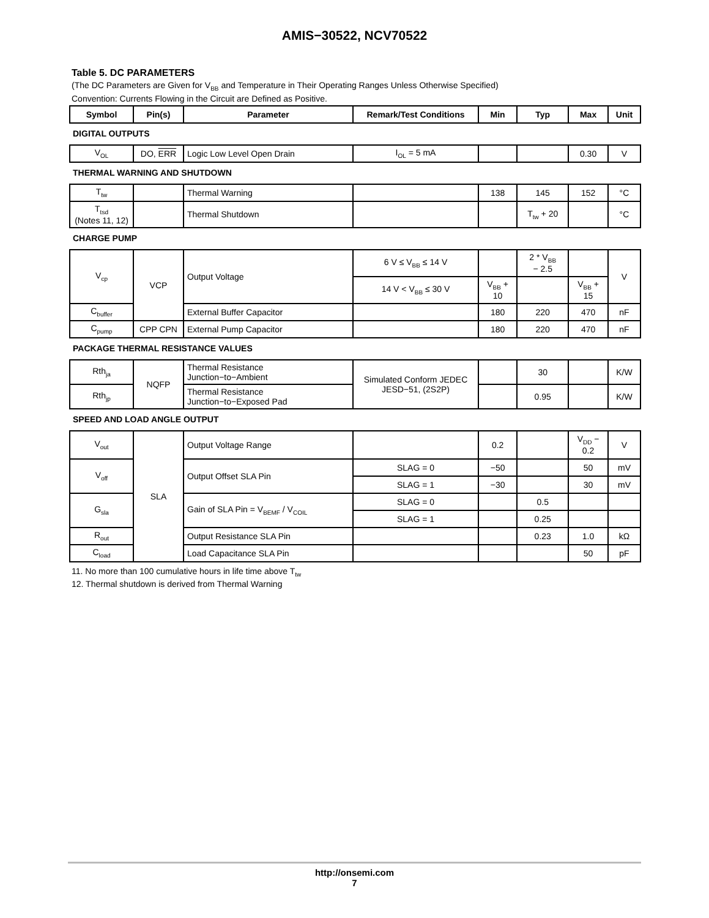AMIS−30522, NCV70522
Table 5. DC PARAMETERS
(The DC Parameters are Given for V<sub>BB</sub> and Temperature in Their Operating Ranges Unless Otherwise Specified)
Convention: Currents Flowing in the Circuit are Defined as Positive.
| Symbol | Pin(s) | Parameter | Remark/Test Conditions | Min | Typ | Max | Unit |
| --- | --- | --- | --- | --- | --- | --- | --- |
| DIGITAL OUTPUTS | | | | | | | |
| V<sub>OL</sub> | DO, ERR | Logic Low Level Open Drain | I<sub>OL</sub> = 5 mA | | | 0.30 | V |
| THERMAL WARNING AND SHUTDOWN | | | | | | | |
| T<sub>tw</sub> | | Thermal Warning | | 138 | 145 | 152 | °C |
| T<sub>tsd</sub> (Notes 11, 12) | | Thermal Shutdown | | | T<sub>tw</sub> + 20 | | °C |
| CHARGE PUMP | | | | | | | |
| V<sub>cp</sub> | VCP | Output Voltage | 6 V ≤ V<sub>BB</sub> ≤ 14 V | | 2 * V<sub>BB</sub> − 2.5 | | V |
| | | | 14 V < V<sub>BB</sub> ≤ 30 V | V<sub>BB</sub> + 10 | | V<sub>BB</sub> + 15 | |
| C<sub>buffer</sub> | | External Buffer Capacitor | | 180 | 220 | 470 | nF |
| C<sub>pump</sub> | CPP CPN | External Pump Capacitor | | 180 | 220 | 470 | nF |
| PACKAGE THERMAL RESISTANCE VALUES | | | | | | | |
| Rth<sub>ja</sub> | NQFP | Thermal Resistance Junction−to−Ambient | Simulated Conform JEDEC JESD−51, (2S2P) | | 30 | | K/W |
| Rth<sub>jp</sub> | | Thermal Resistance Junction−to−Exposed Pad | | | 0.95 | | K/W |
| SPEED AND LOAD ANGLE OUTPUT | | | | | | | |
| V<sub>out</sub> | SLA | Output Voltage Range | | 0.2 | | V<sub>DD</sub> − 0.2 | V |
| V<sub>off</sub> | | Output Offset SLA Pin | SLAG = 0 | −50 | | 50 | mV |
| | | | SLAG = 1 | −30 | | 30 | mV |
| G<sub>sla</sub> | | Gain of SLA Pin = V<sub>BEMF</sub> / V<sub>COIL</sub> | SLAG = 0 | | 0.5 | | |
| | | | SLAG = 1 | | 0.25 | | |
| R<sub>out</sub> | | Output Resistance SLA Pin | | | 0.23 | 1.0 | kΩ |
| C<sub>load</sub> | | Load Capacitance SLA Pin | | | | 50 | pF |
11. No more than 100 cumulative hours in life time above T<sub>tw</sub>
12. Thermal shutdown is derived from Thermal Warning
http://onsemi.com
7